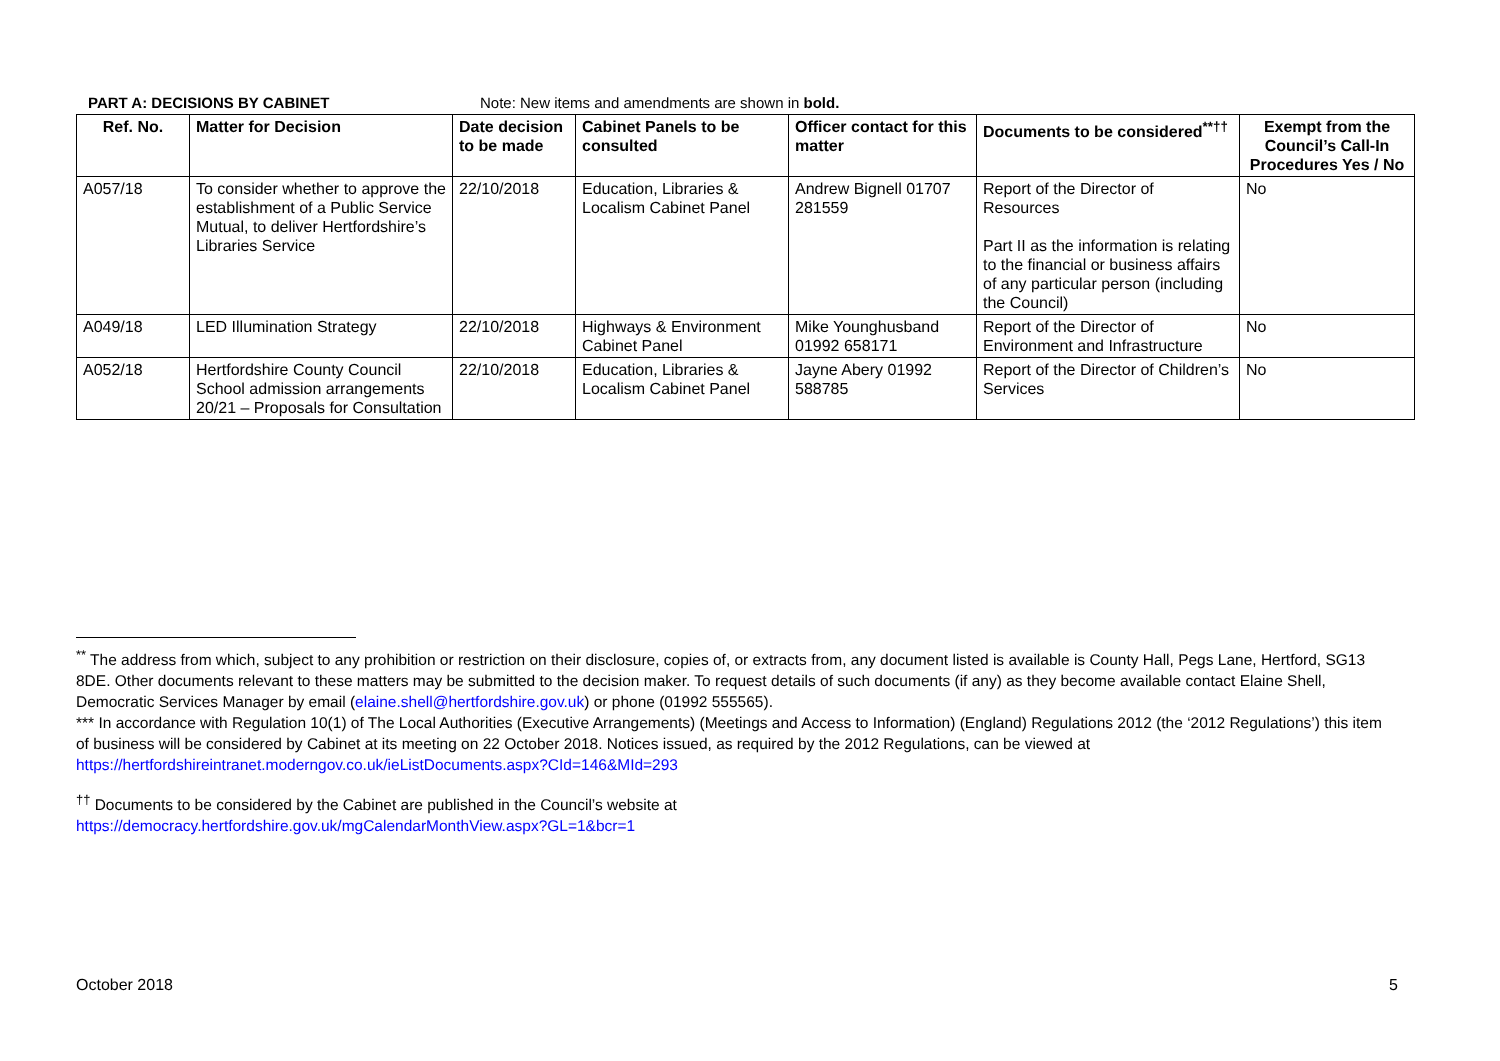PART A: DECISIONS BY CABINET Note: New items and amendments are shown in bold.
| Ref. No. | Matter for Decision | Date decision to be made | Cabinet Panels to be consulted | Officer contact for this matter | Documents to be considered<sup>**††</sup> | Exempt from the Council’s Call-In Procedures Yes / No |
| --- | --- | --- | --- | --- | --- | --- |
| A057/18 | To consider whether to approve the establishment of a Public Service Mutual, to deliver Hertfordshire’s Libraries Service | 22/10/2018 | Education, Libraries & Localism Cabinet Panel | Andrew Bignell 01707 281559 | Report of the Director of Resources Part II as the information is relating to the financial or business affairs of any particular person (including the Council) | No |
| A049/18 | LED Illumination Strategy | 22/10/2018 | Highways & Environment Cabinet Panel | Mike Younghusband 01992 658171 | Report of the Director of Environment and Infrastructure | No |
| A052/18 | Hertfordshire County Council School admission arrangements 20/21 – Proposals for Consultation | 22/10/2018 | Education, Libraries & Localism Cabinet Panel | Jayne Abery 01992 588785 | Report of the Director of Children’s Services | No |
<sup>**</sup> The address from which, subject to any prohibition or restriction on their disclosure, copies of, or extracts from, any document listed is available is County Hall, Pegs Lane, Hertford, SG13 8DE. Other documents relevant to these matters may be submitted to the decision maker. To request details of such documents (if any) as they become available contact Elaine Shell, Democratic Services Manager by email (elaine.shell@hertfordshire.gov.uk) or phone (01992 555565).
*** In accordance with Regulation 10(1) of The Local Authorities (Executive Arrangements) (Meetings and Access to Information) (England) Regulations 2012 (the ‘2012 Regulations’) this item of business will be considered by Cabinet at its meeting on 22 October 2018. Notices issued, as required by the 2012 Regulations, can be viewed at https://hertfordshireintranet.moderngov.co.uk/ieListDocuments.aspx?CId=146&MId=293
<sup>††</sup> Documents to be considered by the Cabinet are published in the Council’s website at
https://democracy.hertfordshire.gov.uk/mgCalendarMonthView.aspx?GL=1&bcr=1
October 2018 5